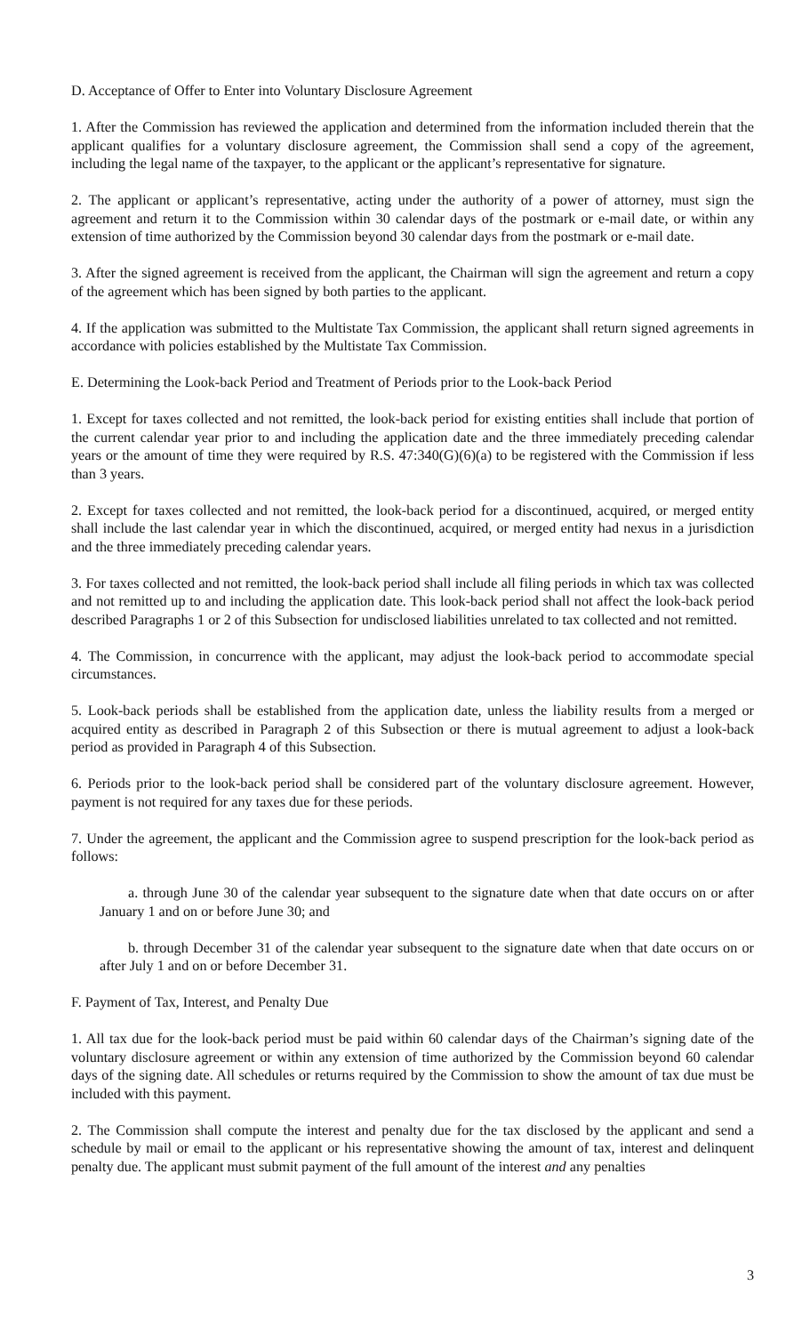D. Acceptance of Offer to Enter into Voluntary Disclosure Agreement
1. After the Commission has reviewed the application and determined from the information included therein that the applicant qualifies for a voluntary disclosure agreement, the Commission shall send a copy of the agreement, including the legal name of the taxpayer, to the applicant or the applicant’s representative for signature.
2. The applicant or applicant’s representative, acting under the authority of a power of attorney, must sign the agreement and return it to the Commission within 30 calendar days of the postmark or e-mail date, or within any extension of time authorized by the Commission beyond 30 calendar days from the postmark or e-mail date.
3. After the signed agreement is received from the applicant, the Chairman will sign the agreement and return a copy of the agreement which has been signed by both parties to the applicant.
4. If the application was submitted to the Multistate Tax Commission, the applicant shall return signed agreements in accordance with policies established by the Multistate Tax Commission.
E. Determining the Look-back Period and Treatment of Periods prior to the Look-back Period
1. Except for taxes collected and not remitted, the look-back period for existing entities shall include that portion of the current calendar year prior to and including the application date and the three immediately preceding calendar years or the amount of time they were required by R.S. 47:340(G)(6)(a) to be registered with the Commission if less than 3 years.
2. Except for taxes collected and not remitted, the look-back period for a discontinued, acquired, or merged entity shall include the last calendar year in which the discontinued, acquired, or merged entity had nexus in a jurisdiction and the three immediately preceding calendar years.
3. For taxes collected and not remitted, the look-back period shall include all filing periods in which tax was collected and not remitted up to and including the application date. This look-back period shall not affect the look-back period described Paragraphs 1 or 2 of this Subsection for undisclosed liabilities unrelated to tax collected and not remitted.
4. The Commission, in concurrence with the applicant, may adjust the look-back period to accommodate special circumstances.
5. Look-back periods shall be established from the application date, unless the liability results from a merged or acquired entity as described in Paragraph 2 of this Subsection or there is mutual agreement to adjust a look-back period as provided in Paragraph 4 of this Subsection.
6. Periods prior to the look-back period shall be considered part of the voluntary disclosure agreement. However, payment is not required for any taxes due for these periods.
7. Under the agreement, the applicant and the Commission agree to suspend prescription for the look-back period as follows:
a. through June 30 of the calendar year subsequent to the signature date when that date occurs on or after January 1 and on or before June 30; and
b. through December 31 of the calendar year subsequent to the signature date when that date occurs on or after July 1 and on or before December 31.
F. Payment of Tax, Interest, and Penalty Due
1. All tax due for the look-back period must be paid within 60 calendar days of the Chairman’s signing date of the voluntary disclosure agreement or within any extension of time authorized by the Commission beyond 60 calendar days of the signing date. All schedules or returns required by the Commission to show the amount of tax due must be included with this payment.
2. The Commission shall compute the interest and penalty due for the tax disclosed by the applicant and send a schedule by mail or email to the applicant or his representative showing the amount of tax, interest and delinquent penalty due. The applicant must submit payment of the full amount of the interest and any penalties
3